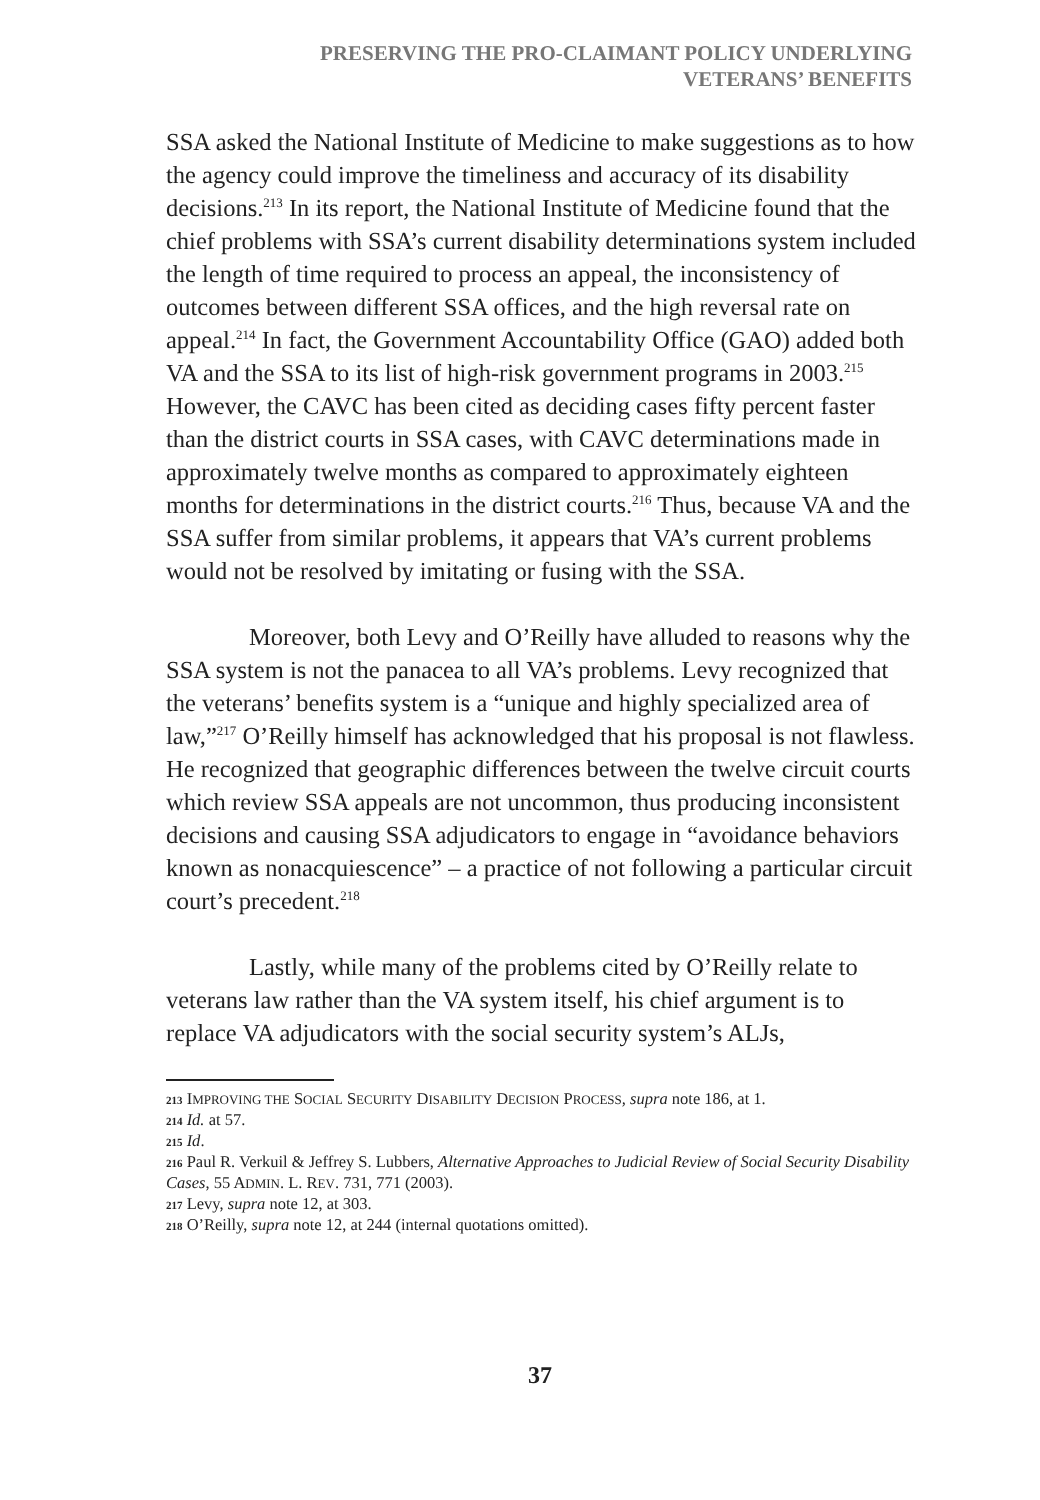PRESERVING THE PRO-CLAIMANT POLICY UNDERLYING
VETERANS’ BENEFITS
SSA asked the National Institute of Medicine to make suggestions as to how the agency could improve the timeliness and accuracy of its disability decisions.<sup>213</sup> In its report, the National Institute of Medicine found that the chief problems with SSA’s current disability determinations system included the length of time required to process an appeal, the inconsistency of outcomes between different SSA offices, and the high reversal rate on appeal.<sup>214</sup> In fact, the Government Accountability Office (GAO) added both VA and the SSA to its list of high-risk government programs in 2003.<sup>215</sup> However, the CAVC has been cited as deciding cases fifty percent faster than the district courts in SSA cases, with CAVC determinations made in approximately twelve months as compared to approximately eighteen months for determinations in the district courts.<sup>216</sup> Thus, because VA and the SSA suffer from similar problems, it appears that VA’s current problems would not be resolved by imitating or fusing with the SSA.
Moreover, both Levy and O’Reilly have alluded to reasons why the SSA system is not the panacea to all VA’s problems. Levy recognized that the veterans’ benefits system is a “unique and highly specialized area of law,”<sup>217</sup> O’Reilly himself has acknowledged that his proposal is not flawless. He recognized that geographic differences between the twelve circuit courts which review SSA appeals are not uncommon, thus producing inconsistent decisions and causing SSA adjudicators to engage in “avoidance behaviors known as nonacquiescence” – a practice of not following a particular circuit court’s precedent.<sup>218</sup>
Lastly, while many of the problems cited by O’Reilly relate to veterans law rather than the VA system itself, his chief argument is to replace VA adjudicators with the social security system’s ALJs,
213 IMPROVING THE SOCIAL SECURITY DISABILITY DECISION PROCESS, supra note 186, at 1.
214 Id. at 57.
215 Id.
216 Paul R. Verkuil & Jeffrey S. Lubbers, Alternative Approaches to Judicial Review of Social Security Disability Cases, 55 ADMIN. L. REV. 731, 771 (2003).
217 Levy, supra note 12, at 303.
218 O’Reilly, supra note 12, at 244 (internal quotations omitted).
37